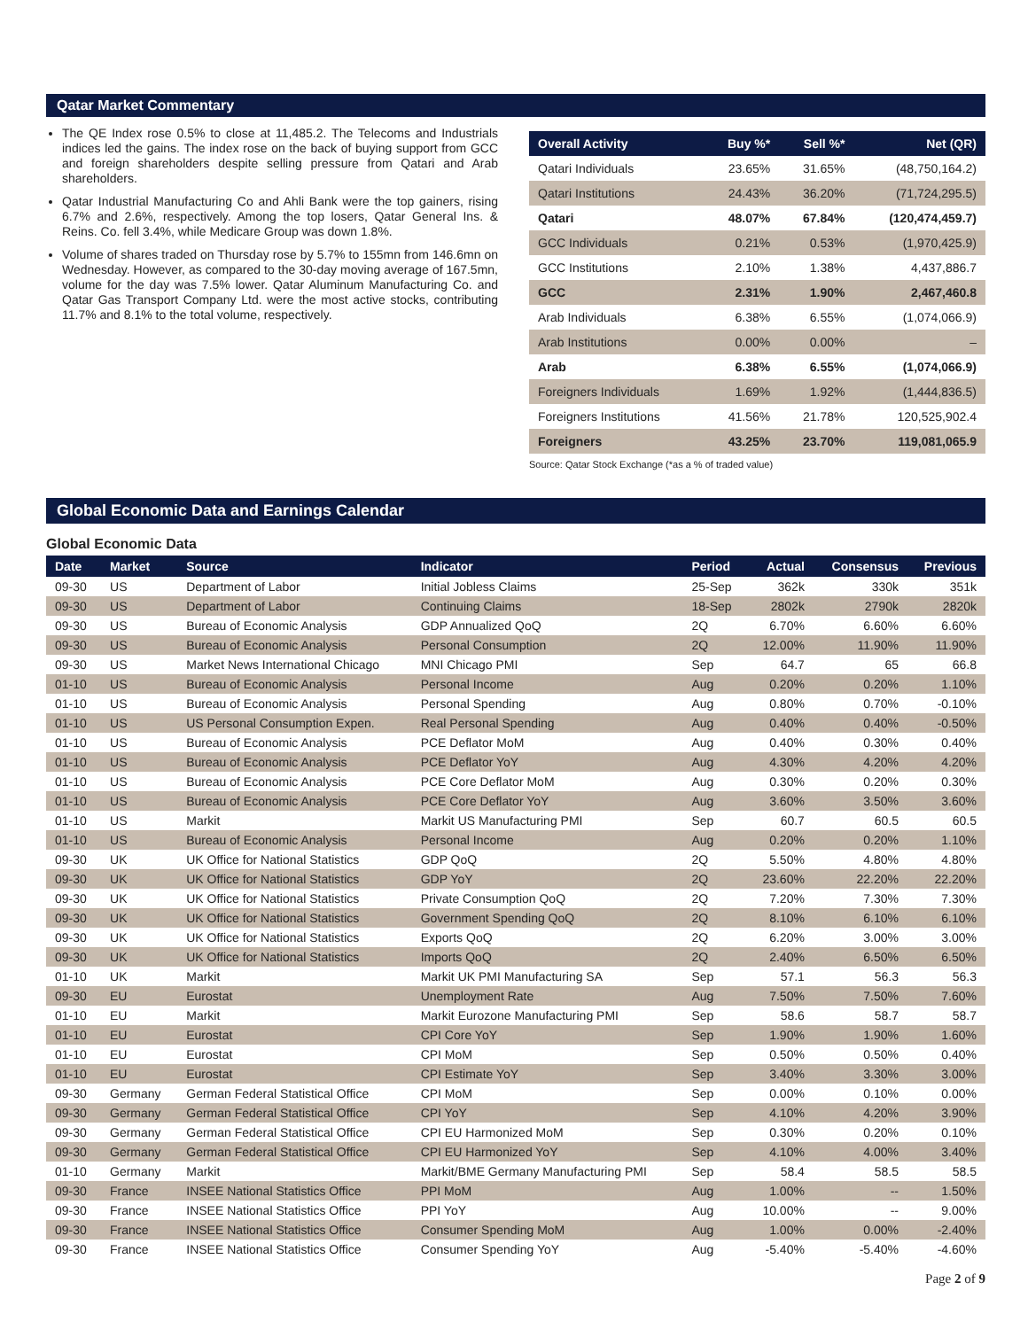Qatar Market Commentary
The QE Index rose 0.5% to close at 11,485.2. The Telecoms and Industrials indices led the gains. The index rose on the back of buying support from GCC and foreign shareholders despite selling pressure from Qatari and Arab shareholders.
Qatar Industrial Manufacturing Co and Ahli Bank were the top gainers, rising 6.7% and 2.6%, respectively. Among the top losers, Qatar General Ins. & Reins. Co. fell 3.4%, while Medicare Group was down 1.8%.
Volume of shares traded on Thursday rose by 5.7% to 155mn from 146.6mn on Wednesday. However, as compared to the 30-day moving average of 167.5mn, volume for the day was 7.5% lower. Qatar Aluminum Manufacturing Co. and Qatar Gas Transport Company Ltd. were the most active stocks, contributing 11.7% and 8.1% to the total volume, respectively.
| Overall Activity | Buy %* | Sell %* | Net (QR) |
| --- | --- | --- | --- |
| Qatari Individuals | 23.65% | 31.65% | (48,750,164.2) |
| Qatari Institutions | 24.43% | 36.20% | (71,724,295.5) |
| Qatari | 48.07% | 67.84% | (120,474,459.7) |
| GCC Individuals | 0.21% | 0.53% | (1,970,425.9) |
| GCC Institutions | 2.10% | 1.38% | 4,437,886.7 |
| GCC | 2.31% | 1.90% | 2,467,460.8 |
| Arab Individuals | 6.38% | 6.55% | (1,074,066.9) |
| Arab Institutions | 0.00% | 0.00% | – |
| Arab | 6.38% | 6.55% | (1,074,066.9) |
| Foreigners Individuals | 1.69% | 1.92% | (1,444,836.5) |
| Foreigners Institutions | 41.56% | 21.78% | 120,525,902.4 |
| Foreigners | 43.25% | 23.70% | 119,081,065.9 |
Source: Qatar Stock Exchange (*as a % of traded value)
Global Economic Data and Earnings Calendar
Global Economic Data
| Date | Market | Source | Indicator | Period | Actual | Consensus | Previous |
| --- | --- | --- | --- | --- | --- | --- | --- |
| 09-30 | US | Department of Labor | Initial Jobless Claims | 25-Sep | 362k | 330k | 351k |
| 09-30 | US | Department of Labor | Continuing Claims | 18-Sep | 2802k | 2790k | 2820k |
| 09-30 | US | Bureau of Economic Analysis | GDP Annualized QoQ | 2Q | 6.70% | 6.60% | 6.60% |
| 09-30 | US | Bureau of Economic Analysis | Personal Consumption | 2Q | 12.00% | 11.90% | 11.90% |
| 09-30 | US | Market News International Chicago | MNI Chicago PMI | Sep | 64.7 | 65 | 66.8 |
| 01-10 | US | Bureau of Economic Analysis | Personal Income | Aug | 0.20% | 0.20% | 1.10% |
| 01-10 | US | Bureau of Economic Analysis | Personal Spending | Aug | 0.80% | 0.70% | -0.10% |
| 01-10 | US | US Personal Consumption Expen. | Real Personal Spending | Aug | 0.40% | 0.40% | -0.50% |
| 01-10 | US | Bureau of Economic Analysis | PCE Deflator MoM | Aug | 0.40% | 0.30% | 0.40% |
| 01-10 | US | Bureau of Economic Analysis | PCE Deflator YoY | Aug | 4.30% | 4.20% | 4.20% |
| 01-10 | US | Bureau of Economic Analysis | PCE Core Deflator MoM | Aug | 0.30% | 0.20% | 0.30% |
| 01-10 | US | Bureau of Economic Analysis | PCE Core Deflator YoY | Aug | 3.60% | 3.50% | 3.60% |
| 01-10 | US | Markit | Markit US Manufacturing PMI | Sep | 60.7 | 60.5 | 60.5 |
| 01-10 | US | Bureau of Economic Analysis | Personal Income | Aug | 0.20% | 0.20% | 1.10% |
| 09-30 | UK | UK Office for National Statistics | GDP QoQ | 2Q | 5.50% | 4.80% | 4.80% |
| 09-30 | UK | UK Office for National Statistics | GDP YoY | 2Q | 23.60% | 22.20% | 22.20% |
| 09-30 | UK | UK Office for National Statistics | Private Consumption QoQ | 2Q | 7.20% | 7.30% | 7.30% |
| 09-30 | UK | UK Office for National Statistics | Government Spending QoQ | 2Q | 8.10% | 6.10% | 6.10% |
| 09-30 | UK | UK Office for National Statistics | Exports QoQ | 2Q | 6.20% | 3.00% | 3.00% |
| 09-30 | UK | UK Office for National Statistics | Imports QoQ | 2Q | 2.40% | 6.50% | 6.50% |
| 01-10 | UK | Markit | Markit UK PMI Manufacturing SA | Sep | 57.1 | 56.3 | 56.3 |
| 09-30 | EU | Eurostat | Unemployment Rate | Aug | 7.50% | 7.50% | 7.60% |
| 01-10 | EU | Markit | Markit Eurozone Manufacturing PMI | Sep | 58.6 | 58.7 | 58.7 |
| 01-10 | EU | Eurostat | CPI Core YoY | Sep | 1.90% | 1.90% | 1.60% |
| 01-10 | EU | Eurostat | CPI MoM | Sep | 0.50% | 0.50% | 0.40% |
| 01-10 | EU | Eurostat | CPI Estimate YoY | Sep | 3.40% | 3.30% | 3.00% |
| 09-30 | Germany | German Federal Statistical Office | CPI MoM | Sep | 0.00% | 0.10% | 0.00% |
| 09-30 | Germany | German Federal Statistical Office | CPI YoY | Sep | 4.10% | 4.20% | 3.90% |
| 09-30 | Germany | German Federal Statistical Office | CPI EU Harmonized MoM | Sep | 0.30% | 0.20% | 0.10% |
| 09-30 | Germany | German Federal Statistical Office | CPI EU Harmonized YoY | Sep | 4.10% | 4.00% | 3.40% |
| 01-10 | Germany | Markit | Markit/BME Germany Manufacturing PMI | Sep | 58.4 | 58.5 | 58.5 |
| 09-30 | France | INSEE National Statistics Office | PPI MoM | Aug | 1.00% | -- | 1.50% |
| 09-30 | France | INSEE National Statistics Office | PPI YoY | Aug | 10.00% | -- | 9.00% |
| 09-30 | France | INSEE National Statistics Office | Consumer Spending MoM | Aug | 1.00% | 0.00% | -2.40% |
| 09-30 | France | INSEE National Statistics Office | Consumer Spending YoY | Aug | -5.40% | -5.40% | -4.60% |
Page 2 of 9